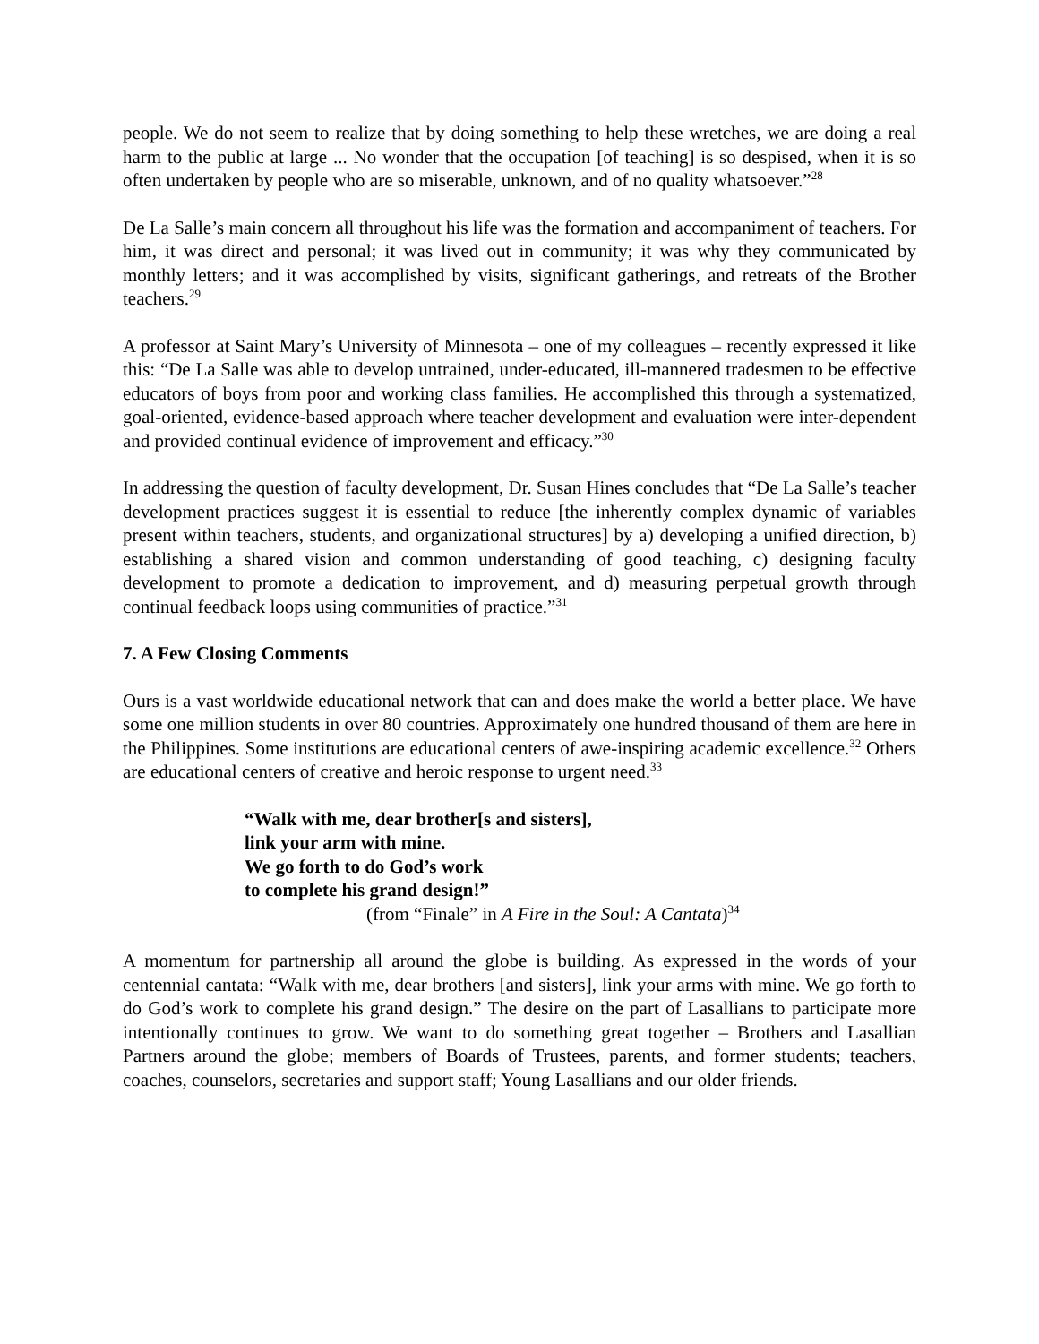people. We do not seem to realize that by doing something to help these wretches, we are doing a real harm to the public at large ... No wonder that the occupation [of teaching] is so despised, when it is so often undertaken by people who are so miserable, unknown, and of no quality whatsoever.”<sup>28</sup>
De La Salle’s main concern all throughout his life was the formation and accompaniment of teachers. For him, it was direct and personal; it was lived out in community; it was why they communicated by monthly letters; and it was accomplished by visits, significant gatherings, and retreats of the Brother teachers.<sup>29</sup>
A professor at Saint Mary’s University of Minnesota – one of my colleagues – recently expressed it like this: “De La Salle was able to develop untrained, under-educated, ill-mannered tradesmen to be effective educators of boys from poor and working class families. He accomplished this through a systematized, goal-oriented, evidence-based approach where teacher development and evaluation were inter-dependent and provided continual evidence of improvement and efficacy.”<sup>30</sup>
In addressing the question of faculty development, Dr. Susan Hines concludes that “De La Salle’s teacher development practices suggest it is essential to reduce [the inherently complex dynamic of variables present within teachers, students, and organizational structures] by a) developing a unified direction, b) establishing a shared vision and common understanding of good teaching, c) designing faculty development to promote a dedication to improvement, and d) measuring perpetual growth through continual feedback loops using communities of practice.”<sup>31</sup>
7. A Few Closing Comments
Ours is a vast worldwide educational network that can and does make the world a better place. We have some one million students in over 80 countries. Approximately one hundred thousand of them are here in the Philippines. Some institutions are educational centers of awe-inspiring academic excellence.<sup>32</sup> Others are educational centers of creative and heroic response to urgent need.<sup>33</sup>
“Walk with me, dear brother[s and sisters],
link your arm with mine.
We go forth to do God’s work
to complete his grand design!”
(from “Finale” in A Fire in the Soul: A Cantata)<sup>34</sup>
A momentum for partnership all around the globe is building. As expressed in the words of your centennial cantata: “Walk with me, dear brothers [and sisters], link your arms with mine. We go forth to do God’s work to complete his grand design.” The desire on the part of Lasallians to participate more intentionally continues to grow. We want to do something great together – Brothers and Lasallian Partners around the globe; members of Boards of Trustees, parents, and former students; teachers, coaches, counselors, secretaries and support staff; Young Lasallians and our older friends.